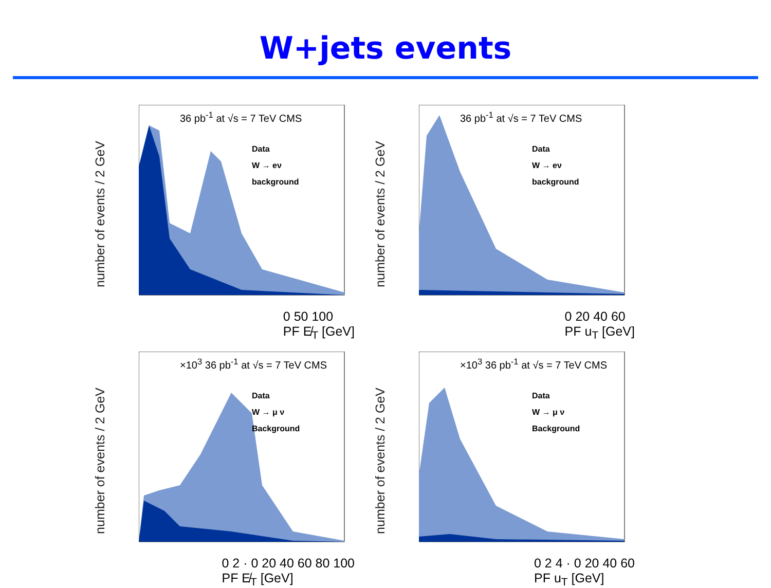W+jets events
number of events / 2 GeV
36 pb<sup>-1</sup> at √s = 7 TeV CMS
Data
W → eν
background
0 50 100
PF E̸<sub>T</sub> [GeV]
number of events / 2 GeV
36 pb<sup>-1</sup> at √s = 7 TeV CMS
Data
W → eν
background
0 20 40 60
PF u<sub>T</sub> [GeV]
number of events / 2 GeV
×10<sup>3</sup> 36 pb<sup>-1</sup> at √s = 7 TeV CMS
Data
W → μ ν
Background
0 2 · 0 20 40 60 80 100
PF E̸<sub>T</sub> [GeV]
number of events / 2 GeV
×10<sup>3</sup> 36 pb<sup>-1</sup> at √s = 7 TeV CMS
Data
W → μ ν
Background
0 2 4 · 0 20 40 60
PF u<sub>T</sub> [GeV]